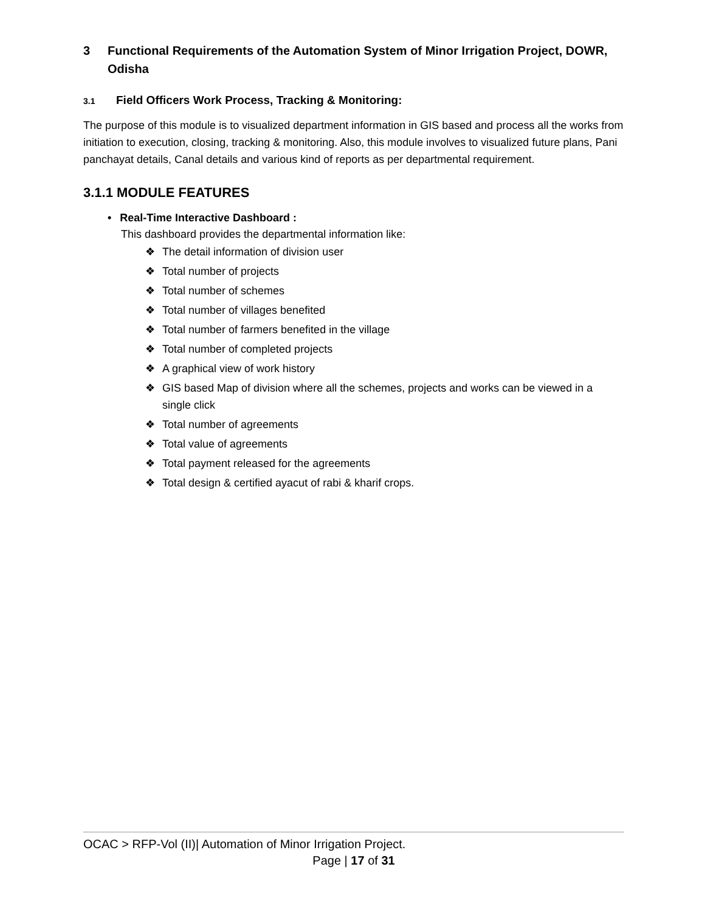3 Functional Requirements of the Automation System of Minor Irrigation Project, DOWR, Odisha
3.1 Field Officers Work Process, Tracking & Monitoring:
The purpose of this module is to visualized department information in GIS based and process all the works from initiation to execution, closing, tracking & monitoring. Also, this module involves to visualized future plans, Pani panchayat details, Canal details and various kind of reports as per departmental requirement.
3.1.1 MODULE FEATURES
• Real-Time Interactive Dashboard :
This dashboard provides the departmental information like:
❖ The detail information of division user
❖ Total number of projects
❖ Total number of schemes
❖ Total number of villages benefited
❖ Total number of farmers benefited in the village
❖ Total number of completed projects
❖ A graphical view of work history
❖ GIS based Map of division where all the schemes, projects and works can be viewed in a single click
❖ Total number of agreements
❖ Total value of agreements
❖ Total payment released for the agreements
❖ Total design & certified ayacut of rabi & kharif crops.
OCAC > RFP-Vol (II)| Automation of Minor Irrigation Project.
Page | 17 of 31